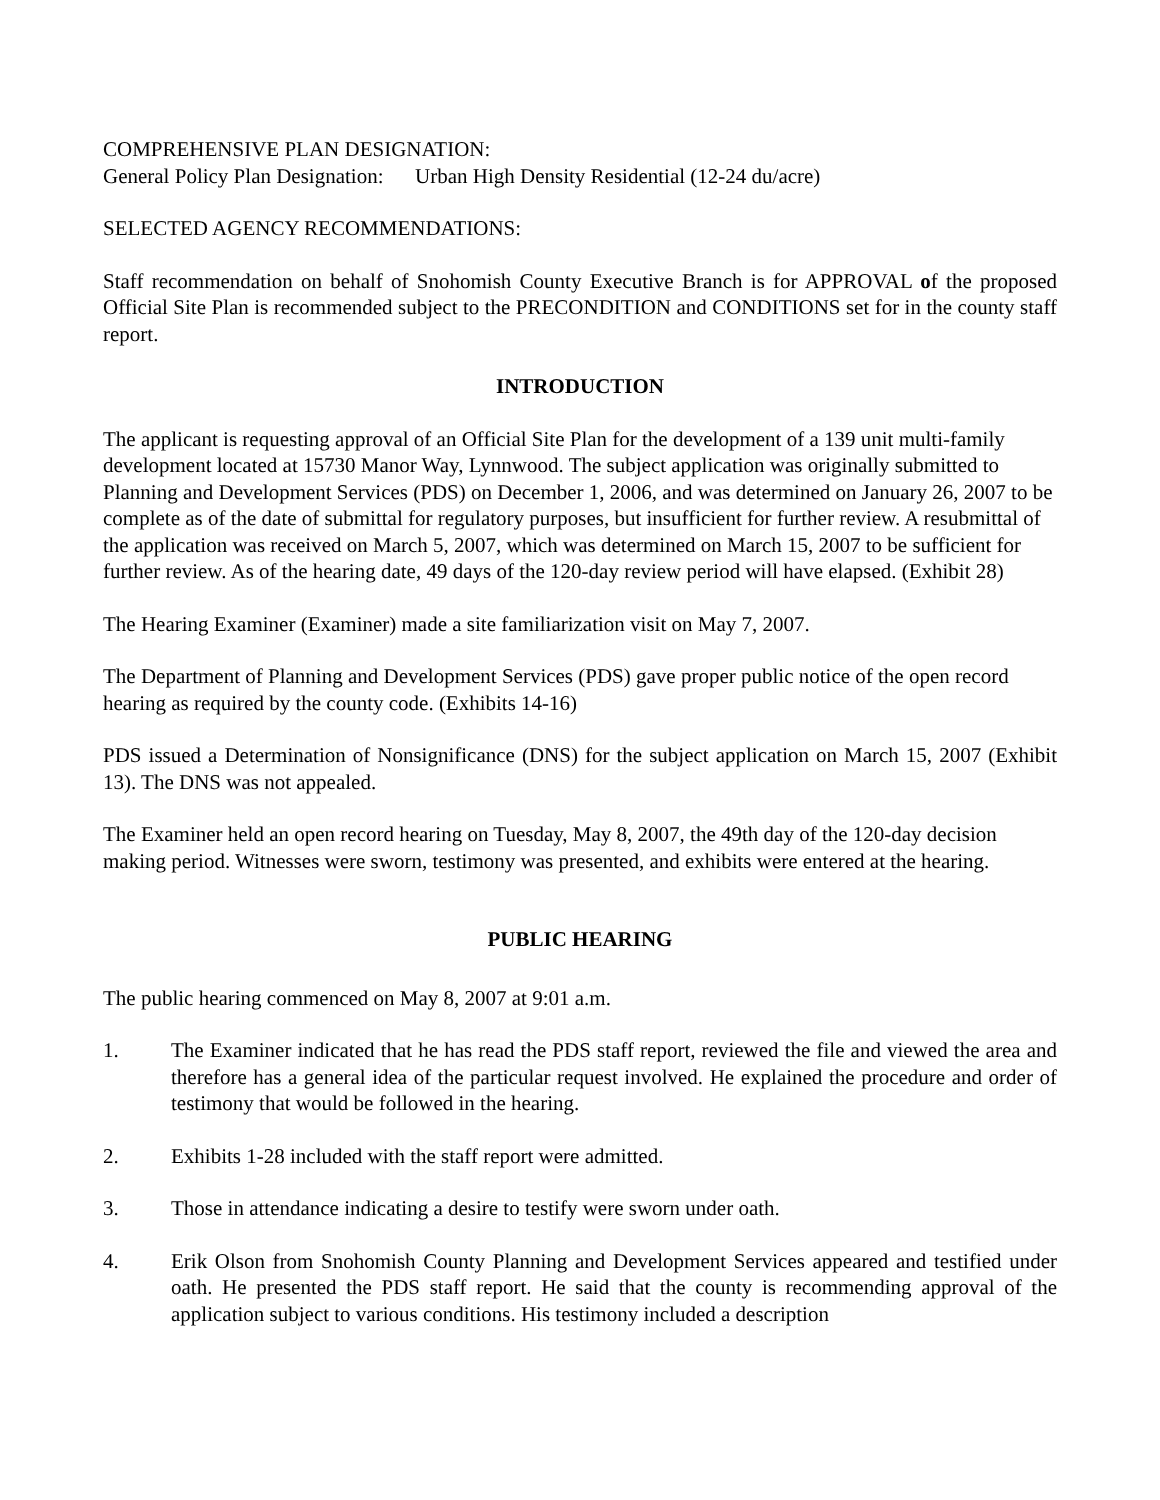COMPREHENSIVE PLAN DESIGNATION:
General Policy Plan Designation: Urban High Density Residential (12-24 du/acre)
SELECTED AGENCY RECOMMENDATIONS:
Staff recommendation on behalf of Snohomish County Executive Branch is for APPROVAL of the proposed Official Site Plan is recommended subject to the PRECONDITION and CONDITIONS set for in the county staff report.
INTRODUCTION
The applicant is requesting approval of an Official Site Plan for the development of a 139 unit multi-family development located at 15730 Manor Way, Lynnwood. The subject application was originally submitted to Planning and Development Services (PDS) on December 1, 2006, and was determined on January 26, 2007 to be complete as of the date of submittal for regulatory purposes, but insufficient for further review. A resubmittal of the application was received on March 5, 2007, which was determined on March 15, 2007 to be sufficient for further review. As of the hearing date, 49 days of the 120-day review period will have elapsed. (Exhibit 28)
The Hearing Examiner (Examiner) made a site familiarization visit on May 7, 2007.
The Department of Planning and Development Services (PDS) gave proper public notice of the open record hearing as required by the county code. (Exhibits 14-16)
PDS issued a Determination of Nonsignificance (DNS) for the subject application on March 15, 2007 (Exhibit 13). The DNS was not appealed.
The Examiner held an open record hearing on Tuesday, May 8, 2007, the 49th day of the 120-day decision making period. Witnesses were sworn, testimony was presented, and exhibits were entered at the hearing.
PUBLIC HEARING
The public hearing commenced on May 8, 2007 at 9:01 a.m.
1. The Examiner indicated that he has read the PDS staff report, reviewed the file and viewed the area and therefore has a general idea of the particular request involved. He explained the procedure and order of testimony that would be followed in the hearing.
2. Exhibits 1-28 included with the staff report were admitted.
3. Those in attendance indicating a desire to testify were sworn under oath.
4. Erik Olson from Snohomish County Planning and Development Services appeared and testified under oath. He presented the PDS staff report. He said that the county is recommending approval of the application subject to various conditions. His testimony included a description